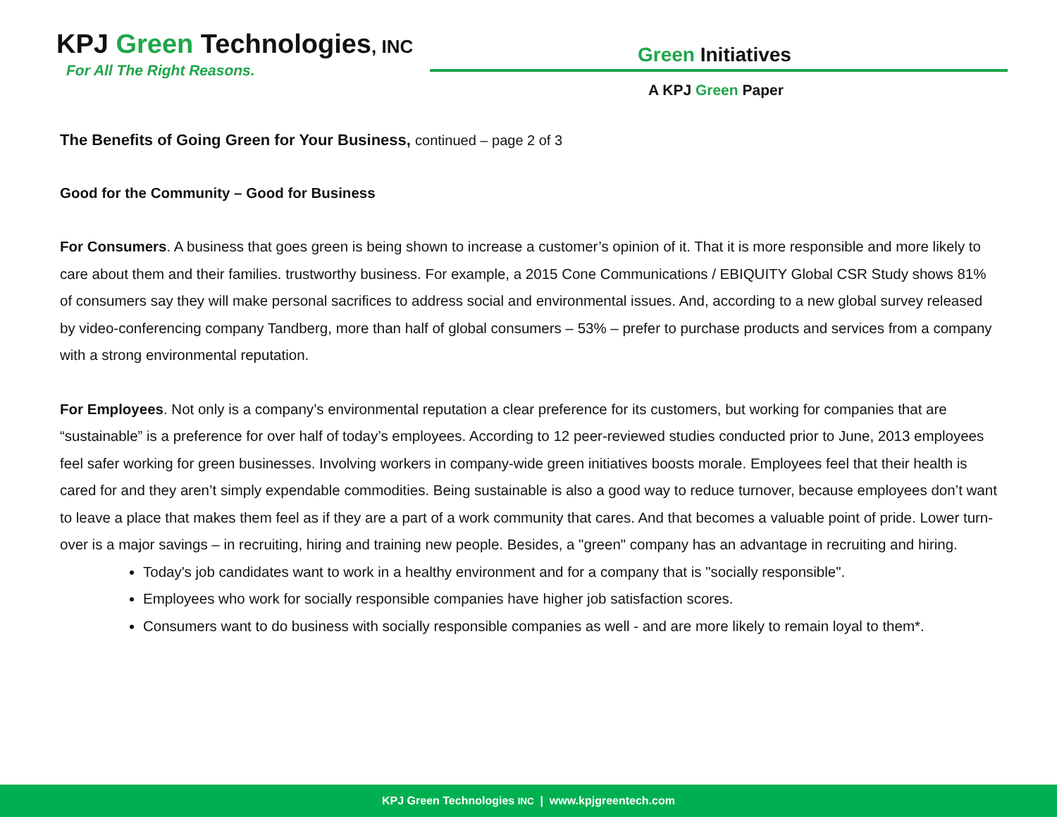KPJ Green Technologies, INC
For All The Right Reasons.
Green Initiatives
A KPJ Green Paper
The Benefits of Going Green for Your Business, continued – page 2 of 3
Good for the Community – Good for Business
For Consumers. A business that goes green is being shown to increase a customer’s opinion of it. That it is more responsible and more likely to care about them and their families. trustworthy business. For example, a 2015 Cone Communications / EBIQUITY Global CSR Study shows 81% of consumers say they will make personal sacrifices to address social and environmental issues. And, according to a new global survey released by video-conferencing company Tandberg, more than half of global consumers – 53% – prefer to purchase products and services from a company with a strong environmental reputation.
For Employees. Not only is a company’s environmental reputation a clear preference for its customers, but working for companies that are “sustainable” is a preference for over half of today’s employees. According to 12 peer-reviewed studies conducted prior to June, 2013 employees feel safer working for green businesses. Involving workers in company-wide green initiatives boosts morale. Employees feel that their health is cared for and they aren’t simply expendable commodities. Being sustainable is also a good way to reduce turnover, because employees don’t want to leave a place that makes them feel as if they are a part of a work community that cares. And that becomes a valuable point of pride. Lower turn-over is a major savings – in recruiting, hiring and training new people. Besides, a "green" company has an advantage in recruiting and hiring.
Today's job candidates want to work in a healthy environment and for a company that is "socially responsible".
Employees who work for socially responsible companies have higher job satisfaction scores.
Consumers want to do business with socially responsible companies as well - and are more likely to remain loyal to them*.
KPJ Green Technologies INC | www.kpjgreentech.com